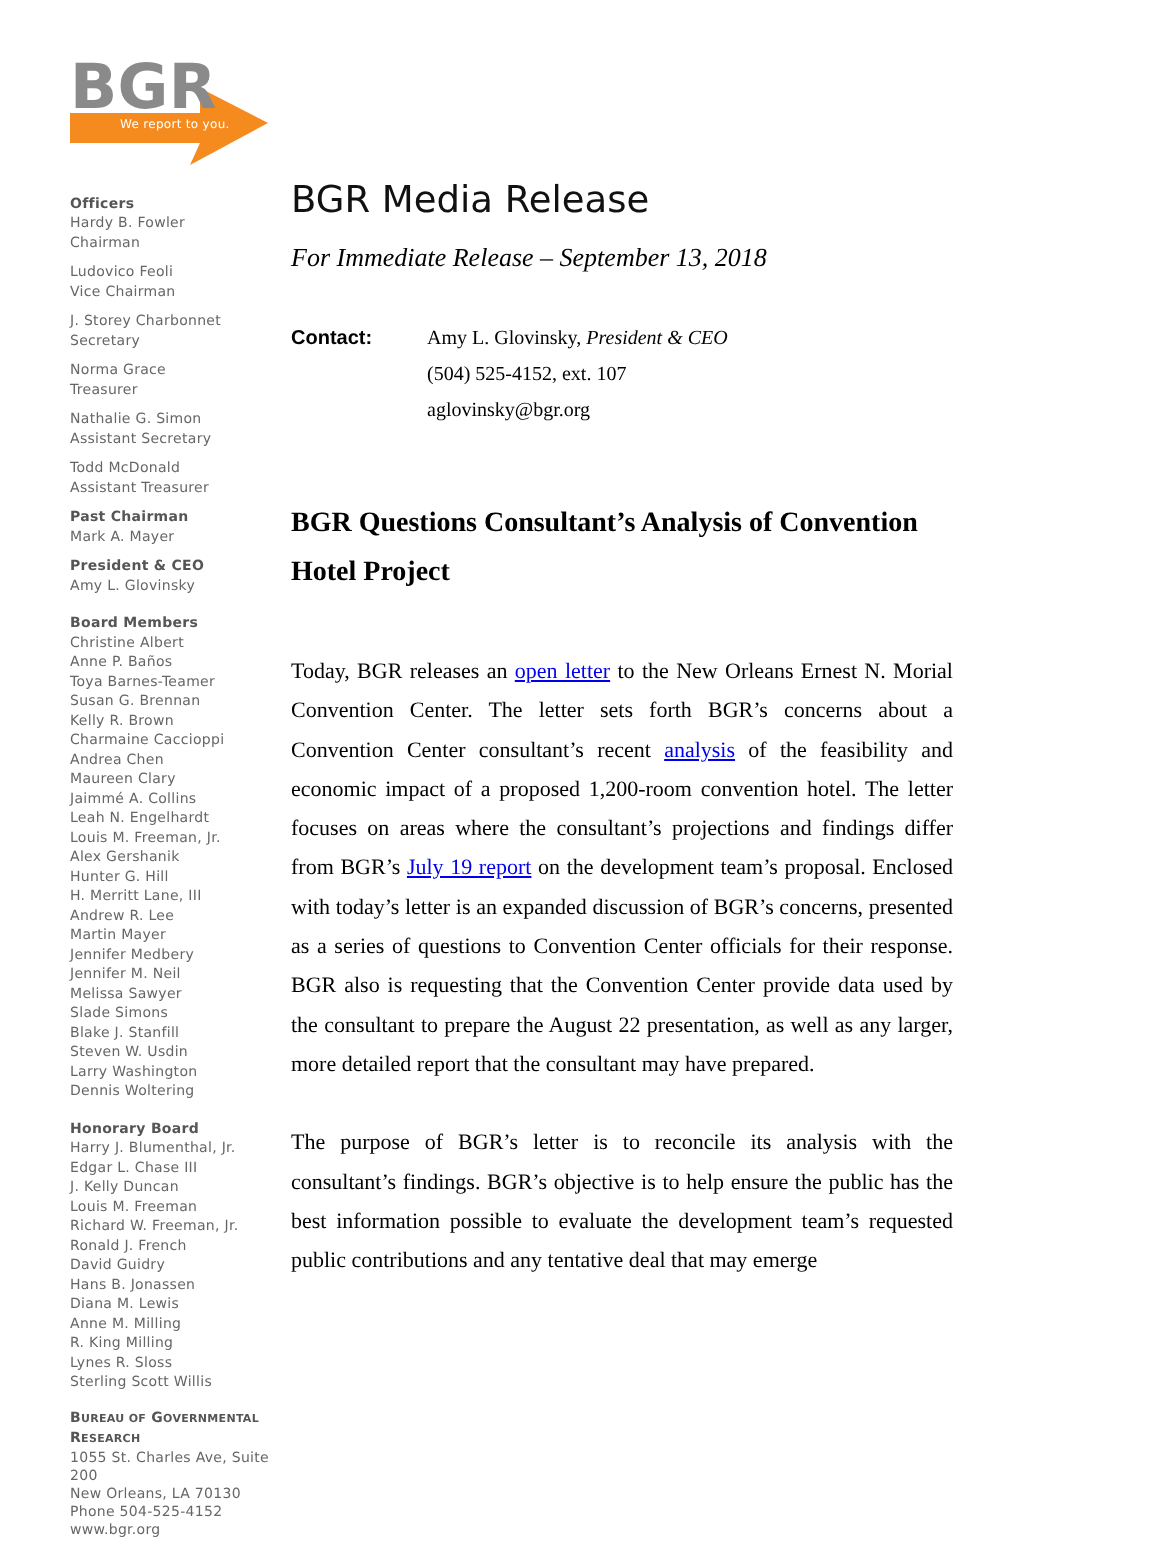BGR
We report to you.
Officers
Hardy B. Fowler
Chairman
Ludovico Feoli
Vice Chairman
J. Storey Charbonnet
Secretary
Norma Grace
Treasurer
Nathalie G. Simon
Assistant Secretary
Todd McDonald
Assistant Treasurer
Past Chairman
Mark A. Mayer
President & CEO
Amy L. Glovinsky
Board Members
Christine Albert
Anne P. Baños
Toya Barnes-Teamer
Susan G. Brennan
Kelly R. Brown
Charmaine Caccioppi
Andrea Chen
Maureen Clary
Jaimmé A. Collins
Leah N. Engelhardt
Louis M. Freeman, Jr.
Alex Gershanik
Hunter G. Hill
H. Merritt Lane, III
Andrew R. Lee
Martin Mayer
Jennifer Medbery
Jennifer M. Neil
Melissa Sawyer
Slade Simons
Blake J. Stanfill
Steven W. Usdin
Larry Washington
Dennis Woltering
Honorary Board
Harry J. Blumenthal, Jr.
Edgar L. Chase III
J. Kelly Duncan
Louis M. Freeman
Richard W. Freeman, Jr.
Ronald J. French
David Guidry
Hans B. Jonassen
Diana M. Lewis
Anne M. Milling
R. King Milling
Lynes R. Sloss
Sterling Scott Willis
BUREAU OF GOVERNMENTAL
RESEARCH
1055 St. Charles Ave, Suite 200
New Orleans, LA 70130
Phone 504-525-4152
www.bgr.org
BGR Media Release
For Immediate Release – September 13, 2018
Contact: Amy L. Glovinsky, President & CEO
(504) 525-4152, ext. 107
aglovinsky@bgr.org
BGR Questions Consultant’s Analysis of Convention Hotel Project
Today, BGR releases an open letter to the New Orleans Ernest N. Morial Convention Center. The letter sets forth BGR’s concerns about a Convention Center consultant’s recent analysis of the feasibility and economic impact of a proposed 1,200-room convention hotel. The letter focuses on areas where the consultant’s projections and findings differ from BGR’s July 19 report on the development team’s proposal. Enclosed with today’s letter is an expanded discussion of BGR’s concerns, presented as a series of questions to Convention Center officials for their response. BGR also is requesting that the Convention Center provide data used by the consultant to prepare the August 22 presentation, as well as any larger, more detailed report that the consultant may have prepared.
The purpose of BGR’s letter is to reconcile its analysis with the consultant’s findings. BGR’s objective is to help ensure the public has the best information possible to evaluate the development team’s requested public contributions and any tentative deal that may emerge